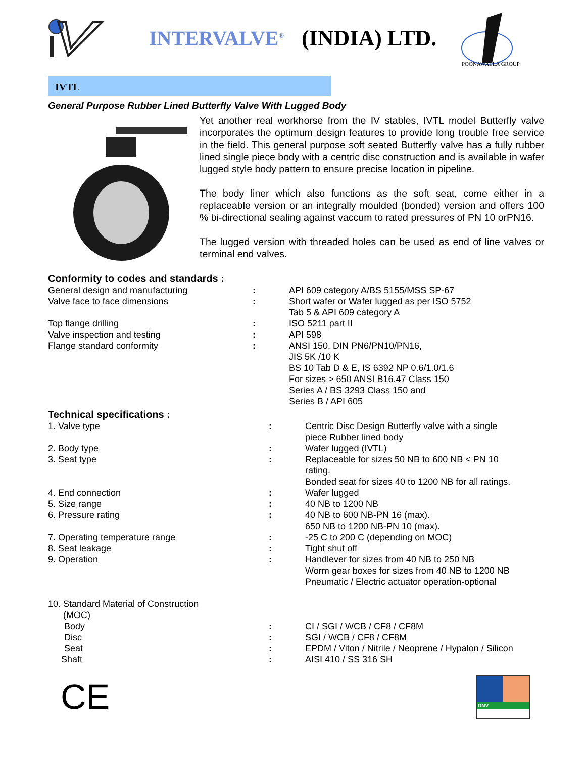INTERVALVE<sup>®</sup> (INDIA) LTD.
POONAWALLA GROUP
IVTL
General Purpose Rubber Lined Butterfly Valve With Lugged Body
Yet another real workhorse from the IV stables, IVTL model Butterfly valve incorporates the optimum design features to provide long trouble free service in the field. This general purpose soft seated Butterfly valve has a fully rubber lined single piece body with a centric disc construction and is available in wafer lugged style body pattern to ensure precise location in pipeline.
The body liner which also functions as the soft seat, come either in a replaceable version or an integrally moulded (bonded) version and offers 100 % bi-directional sealing against vaccum to rated pressures of PN 10 orPN16.
The lugged version with threaded holes can be used as end of line valves or terminal end valves.
Conformity to codes and standards :
| General design and manufacturing | : | API 609 category A/BS 5155/MSS SP-67 |
| Valve face to face dimensions | : | Short wafer or Wafer lugged as per ISO 5752 Tab 5 & API 609 category A |
| Top flange drilling | : | ISO 5211 part II |
| Valve inspection and testing | : | API 598 |
| Flange standard conformity | : | ANSI 150, DIN PN6/PN10/PN16, JIS 5K /10 K BS 10 Tab D & E, IS 6392 NP 0.6/1.0/1.6 For sizes > 650 ANSI B16.47 Class 150 Series A / BS 3293 Class 150 and Series B / API 605 |
Technical specifications :
| 1. Valve type | : | Centric Disc Design Butterfly valve with a single piece Rubber lined body |
| 2. Body type | : | Wafer lugged (IVTL) |
| 3. Seat type | : | Replaceable for sizes 50 NB to 600 NB < PN 10 rating. Bonded seat for sizes 40 to 1200 NB for all ratings. |
| 4. End connection | : | Wafer lugged |
| 5. Size range | : | 40 NB to 1200 NB |
| 6. Pressure rating | : | 40 NB to 600 NB-PN 16 (max). 650 NB to 1200 NB-PN 10 (max). |
| 7. Operating temperature range | : | -25 C to 200 C (depending on MOC) |
| 8. Seat leakage | : | Tight shut off |
| 9. Operation | : | Handlever for sizes from 40 NB to 250 NB Worm gear boxes for sizes from 40 NB to 1200 NB Pneumatic / Electric actuator operation-optional |
| 10. Standard Material of Construction (MOC) | | |
| Body | : | CI / SGI / WCB / CF8 / CF8M |
| Disc | : | SGI / WCB / CF8 / CF8M |
| Seat | : | EPDM / Viton / Nitrile / Neoprene / Hypalon / Silicon |
| Shaft | : | AISI 410 / SS 316 SH |
CE
DNV